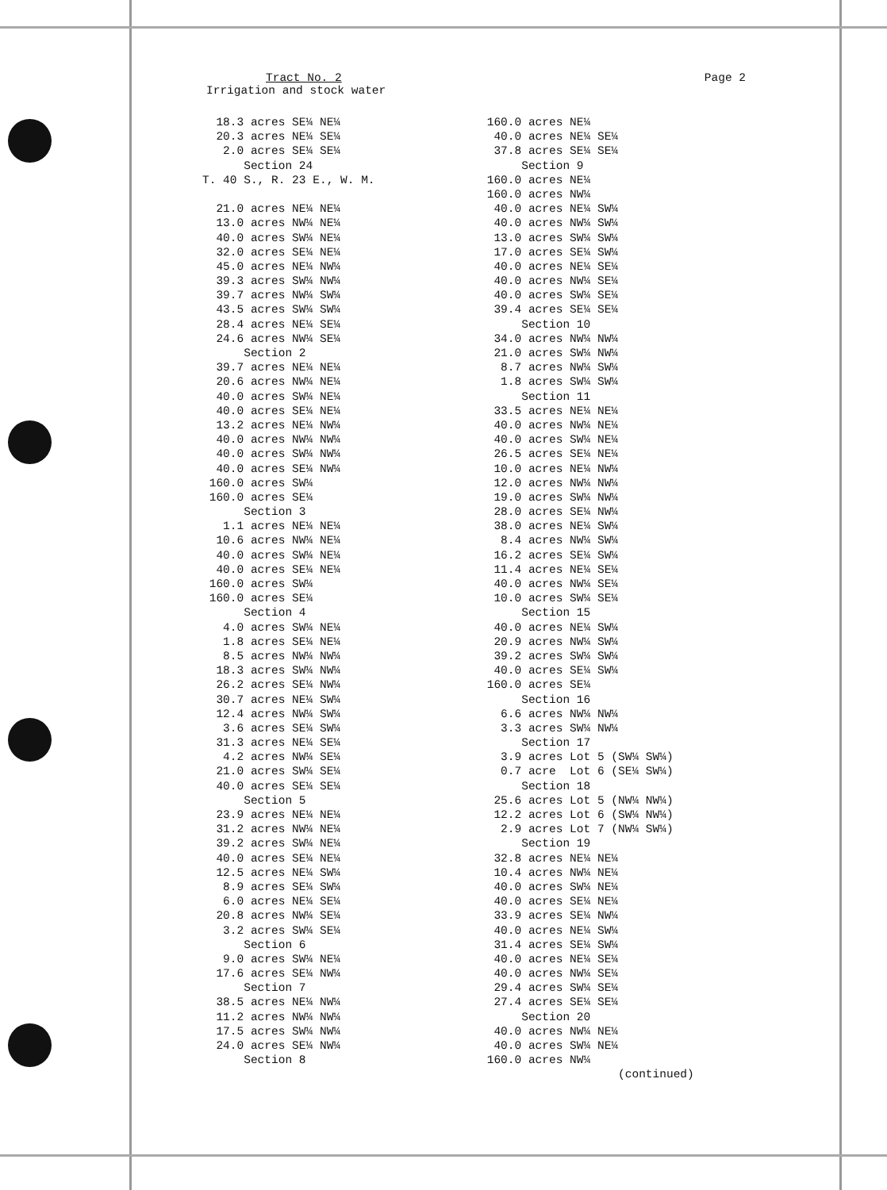Tract No. 2 Page 2
Irrigation and stock water
18.3 acres SE¼ NE¼
20.3 acres NE¼ SE¼
2.0 acres SE¼ SE¼
Section 24
T. 40 S., R. 23 E., W. M.
21.0 acres NE¼ NE¼
13.0 acres NW¼ NE¼
40.0 acres SW¼ NE¼
32.0 acres SE¼ NE¼
45.0 acres NE¼ NW¼
39.3 acres SW¼ NW¼
39.7 acres NW¼ SW¼
43.5 acres SW¼ SW¼
28.4 acres NE¼ SE¼
24.6 acres NW¼ SE¼
Section 2
39.7 acres NE¼ NE¼
20.6 acres NW¼ NE¼
40.0 acres SW¼ NE¼
40.0 acres SE¼ NE¼
13.2 acres NE¼ NW¼
40.0 acres NW¼ NW¼
40.0 acres SW¼ NW¼
40.0 acres SE¼ NW¼
160.0 acres SW¼
160.0 acres SE¼
Section 3
1.1 acres NE¼ NE¼
10.6 acres NW¼ NE¼
40.0 acres SW¼ NE¼
40.0 acres SE¼ NE¼
160.0 acres SW¼
160.0 acres SE¼
Section 4
4.0 acres SW¼ NE¼
1.8 acres SE¼ NE¼
8.5 acres NW¼ NW¼
18.3 acres SW¼ NW¼
26.2 acres SE¼ NW¼
30.7 acres NE¼ SW¼
12.4 acres NW¼ SW¼
3.6 acres SE¼ SW¼
31.3 acres NE¼ SE¼
4.2 acres NW¼ SE¼
21.0 acres SW¼ SE¼
40.0 acres SE¼ SE¼
Section 5
23.9 acres NE¼ NE¼
31.2 acres NW¼ NE¼
39.2 acres SW¼ NE¼
40.0 acres SE¼ NE¼
12.5 acres NE¼ SW¼
8.9 acres SE¼ SW¼
6.0 acres NE¼ SE¼
20.8 acres NW¼ SE¼
3.2 acres SW¼ SE¼
Section 6
9.0 acres SW¼ NE¼
17.6 acres SE¼ NW¼
Section 7
38.5 acres NE¼ NW¼
11.2 acres NW¼ NW¼
17.5 acres SW¼ NW¼
24.0 acres SE¼ NW¼
Section 8
160.0 acres NE¼
40.0 acres NE¼ SE¼
37.8 acres SE¼ SE¼
Section 9
160.0 acres NE¼
160.0 acres NW¼
40.0 acres NE¼ SW¼
40.0 acres NW¼ SW¼
13.0 acres SW¼ SW¼
17.0 acres SE¼ SW¼
40.0 acres NE¼ SE¼
40.0 acres NW¼ SE¼
40.0 acres SW¼ SE¼
39.4 acres SE¼ SE¼
Section 10
34.0 acres NW¼ NW¼
21.0 acres SW¼ NW¼
8.7 acres NW¼ SW¼
1.8 acres SW¼ SW¼
Section 11
33.5 acres NE¼ NE¼
40.0 acres NW¼ NE¼
40.0 acres SW¼ NE¼
26.5 acres SE¼ NE¼
10.0 acres NE¼ NW¼
12.0 acres NW¼ NW¼
19.0 acres SW¼ NW¼
28.0 acres SE¼ NW¼
38.0 acres NE¼ SW¼
8.4 acres NW¼ SW¼
16.2 acres SE¼ SW¼
11.4 acres NE¼ SE¼
40.0 acres NW¼ SE¼
10.0 acres SW¼ SE¼
Section 15
40.0 acres NE¼ SW¼
20.9 acres NW¼ SW¼
39.2 acres SW¼ SW¼
40.0 acres SE¼ SW¼
160.0 acres SE¼
Section 16
6.6 acres NW¼ NW¼
3.3 acres SW¼ NW¼
Section 17
3.9 acres Lot 5 (SW¼ SW¼)
0.7 acre Lot 6 (SE¼ SW¼)
Section 18
25.6 acres Lot 5 (NW¼ NW¼)
12.2 acres Lot 6 (SW¼ NW¼)
2.9 acres Lot 7 (NW¼ SW¼)
Section 19
32.8 acres NE¼ NE¼
10.4 acres NW¼ NE¼
40.0 acres SW¼ NE¼
40.0 acres SE¼ NE¼
33.9 acres SE¼ NW¼
40.0 acres NE¼ SW¼
31.4 acres SE¼ SW¼
40.0 acres NE¼ SE¼
40.0 acres NW¼ SE¼
29.4 acres SW¼ SE¼
27.4 acres SE¼ SE¼
Section 20
40.0 acres NW¼ NE¼
40.0 acres SW¼ NE¼
160.0 acres NW¼
(continued)